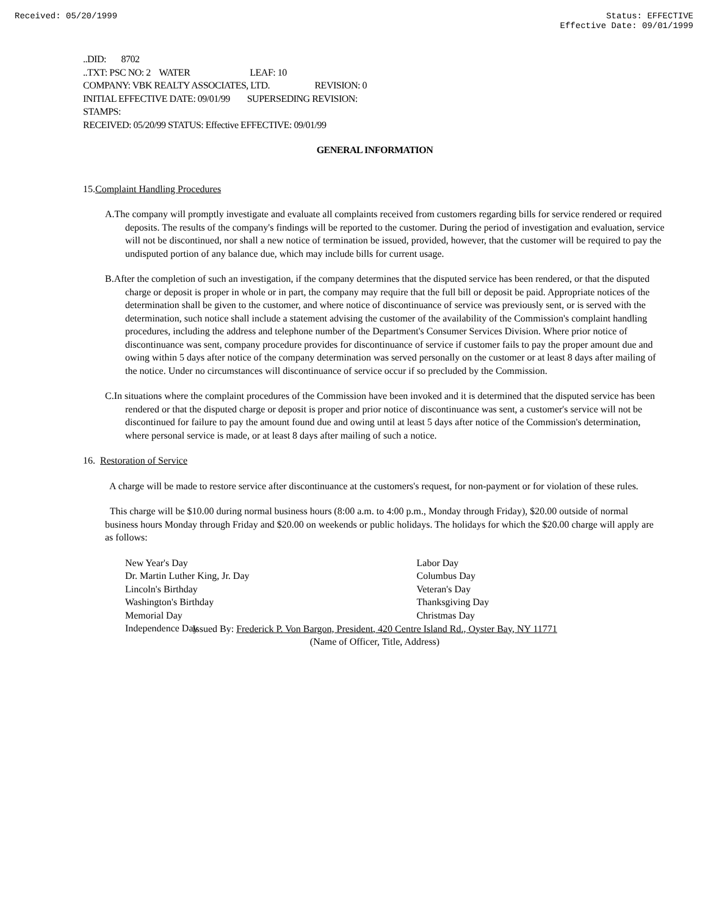Received: 05/20/1999 Status: EFFECTIVE
Effective Date: 09/01/1999
..DID: 8702
..TXT: PSC NO: 2 WATER LEAF: 10
COMPANY: VBK REALTY ASSOCIATES, LTD. REVISION: 0
INITIAL EFFECTIVE DATE: 09/01/99 SUPERSEDING REVISION:
STAMPS:
RECEIVED: 05/20/99 STATUS: Effective EFFECTIVE: 09/01/99
GENERAL INFORMATION
15.Complaint Handling Procedures
A.The company will promptly investigate and evaluate all complaints received from customers regarding bills for service rendered or required deposits. The results of the company's findings will be reported to the customer. During the period of investigation and evaluation, service will not be discontinued, nor shall a new notice of termination be issued, provided, however, that the customer will be required to pay the undisputed portion of any balance due, which may include bills for current usage.
B.After the completion of such an investigation, if the company determines that the disputed service has been rendered, or that the disputed charge or deposit is proper in whole or in part, the company may require that the full bill or deposit be paid. Appropriate notices of the determination shall be given to the customer, and where notice of discontinuance of service was previously sent, or is served with the determination, such notice shall include a statement advising the customer of the availability of the Commission's complaint handling procedures, including the address and telephone number of the Department's Consumer Services Division. Where prior notice of discontinuance was sent, company procedure provides for discontinuance of service if customer fails to pay the proper amount due and owing within 5 days after notice of the company determination was served personally on the customer or at least 8 days after mailing of the notice. Under no circumstances will discontinuance of service occur if so precluded by the Commission.
C.In situations where the complaint procedures of the Commission have been invoked and it is determined that the disputed service has been rendered or that the disputed charge or deposit is proper and prior notice of discontinuance was sent, a customer's service will not be discontinued for failure to pay the amount found due and owing until at least 5 days after notice of the Commission's determination, where personal service is made, or at least 8 days after mailing of such a notice.
16. Restoration of Service
A charge will be made to restore service after discontinuance at the customers's request, for non-payment or for violation of these rules.
This charge will be $10.00 during normal business hours (8:00 a.m. to 4:00 p.m., Monday through Friday), $20.00 outside of normal business hours Monday through Friday and $20.00 on weekends or public holidays. The holidays for which the $20.00 charge will apply are as follows:
New Year's Day
Dr. Martin Luther King, Jr. Day
Lincoln's Birthday
Washington's Birthday
Memorial Day
Independence Day
Labor Day
Columbus Day
Veteran's Day
Thanksgiving Day
Christmas Day
Issued By: Frederick P. Von Bargon, President, 420 Centre Island Rd., Oyster Bay, NY 11771
(Name of Officer, Title, Address)